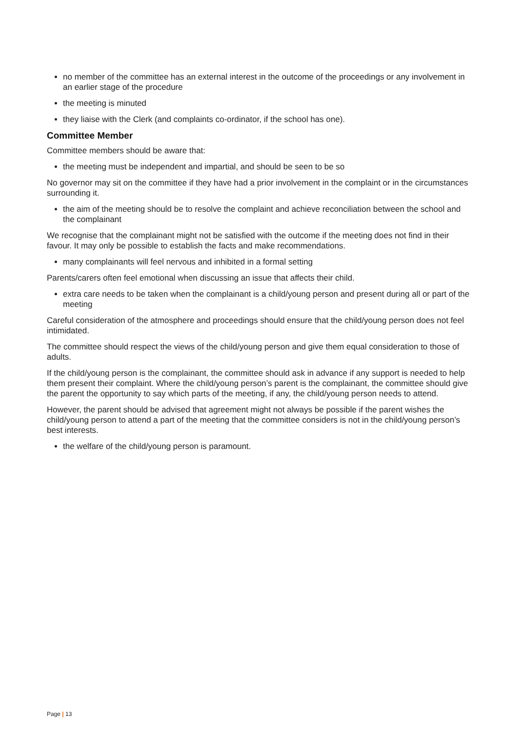no member of the committee has an external interest in the outcome of the proceedings or any involvement in an earlier stage of the procedure
the meeting is minuted
they liaise with the Clerk (and complaints co-ordinator, if the school has one).
Committee Member
Committee members should be aware that:
the meeting must be independent and impartial, and should be seen to be so
No governor may sit on the committee if they have had a prior involvement in the complaint or in the circumstances surrounding it.
the aim of the meeting should be to resolve the complaint and achieve reconciliation between the school and the complainant
We recognise that the complainant might not be satisfied with the outcome if the meeting does not find in their favour. It may only be possible to establish the facts and make recommendations.
many complainants will feel nervous and inhibited in a formal setting
Parents/carers often feel emotional when discussing an issue that affects their child.
extra care needs to be taken when the complainant is a child/young person and present during all or part of the meeting
Careful consideration of the atmosphere and proceedings should ensure that the child/young person does not feel intimidated.
The committee should respect the views of the child/young person and give them equal consideration to those of adults.
If the child/young person is the complainant, the committee should ask in advance if any support is needed to help them present their complaint. Where the child/young person’s parent is the complainant, the committee should give the parent the opportunity to say which parts of the meeting, if any, the child/young person needs to attend.
However, the parent should be advised that agreement might not always be possible if the parent wishes the child/young person to attend a part of the meeting that the committee considers is not in the child/young person’s best interests.
the welfare of the child/young person is paramount.
Page | 13